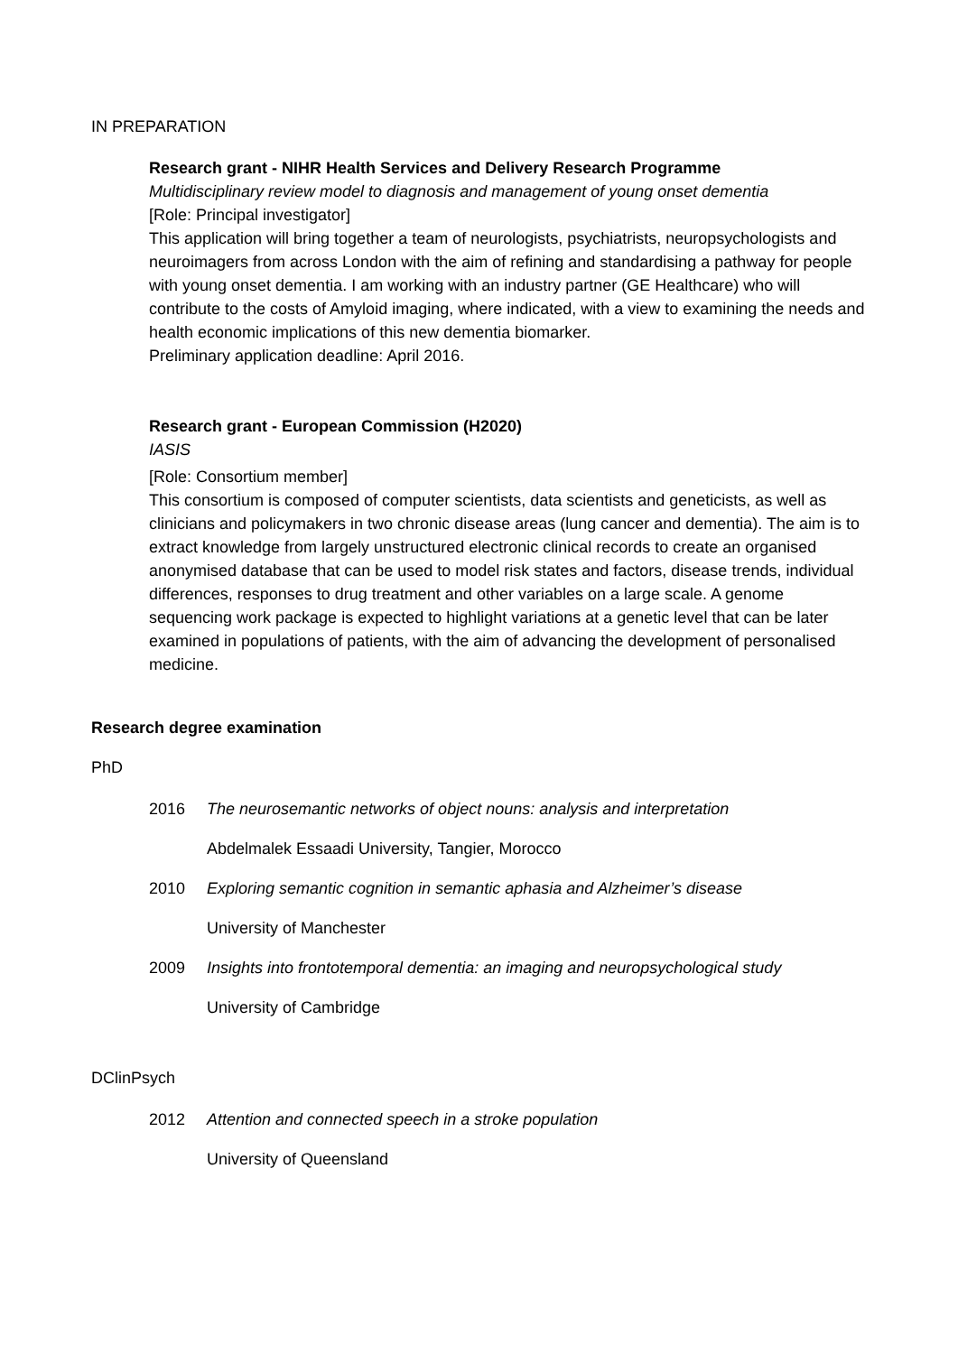IN PREPARATION
Research grant - NIHR Health Services and Delivery Research Programme
Multidisciplinary review model to diagnosis and management of young onset dementia
[Role: Principal investigator]
This application will bring together a team of neurologists, psychiatrists, neuropsychologists and neuroimagers from across London with the aim of refining and standardising a pathway for people with young onset dementia. I am working with an industry partner (GE Healthcare) who will contribute to the costs of Amyloid imaging, where indicated, with a view to examining the needs and health economic implications of this new dementia biomarker.
Preliminary application deadline: April 2016.
Research grant - European Commission (H2020)
IASIS
[Role: Consortium member]
This consortium is composed of computer scientists, data scientists and geneticists, as well as clinicians and policymakers in two chronic disease areas (lung cancer and dementia). The aim is to extract knowledge from largely unstructured electronic clinical records to create an organised anonymised database that can be used to model risk states and factors, disease trends, individual differences, responses to drug treatment and other variables on a large scale. A genome sequencing work package is expected to highlight variations at a genetic level that can be later examined in populations of patients, with the aim of advancing the development of personalised medicine.
Research degree examination
PhD
2016 The neurosemantic networks of object nouns: analysis and interpretation
Abdelmalek Essaadi University, Tangier, Morocco
2010 Exploring semantic cognition in semantic aphasia and Alzheimer’s disease
University of Manchester
2009 Insights into frontotemporal dementia: an imaging and neuropsychological study
University of Cambridge
DClinPsych
2012 Attention and connected speech in a stroke population
University of Queensland